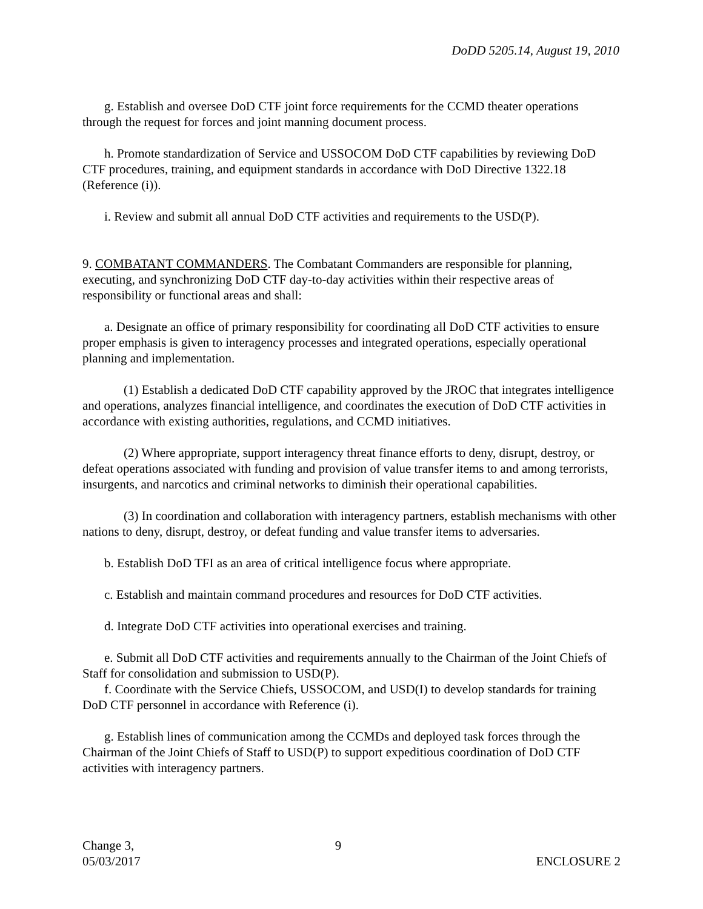DoDD 5205.14, August 19, 2010
g. Establish and oversee DoD CTF joint force requirements for the CCMD theater operations through the request for forces and joint manning document process.
h. Promote standardization of Service and USSOCOM DoD CTF capabilities by reviewing DoD CTF procedures, training, and equipment standards in accordance with DoD Directive 1322.18 (Reference (i)).
i. Review and submit all annual DoD CTF activities and requirements to the USD(P).
9. COMBATANT COMMANDERS. The Combatant Commanders are responsible for planning, executing, and synchronizing DoD CTF day-to-day activities within their respective areas of responsibility or functional areas and shall:
a. Designate an office of primary responsibility for coordinating all DoD CTF activities to ensure proper emphasis is given to interagency processes and integrated operations, especially operational planning and implementation.
(1) Establish a dedicated DoD CTF capability approved by the JROC that integrates intelligence and operations, analyzes financial intelligence, and coordinates the execution of DoD CTF activities in accordance with existing authorities, regulations, and CCMD initiatives.
(2) Where appropriate, support interagency threat finance efforts to deny, disrupt, destroy, or defeat operations associated with funding and provision of value transfer items to and among terrorists, insurgents, and narcotics and criminal networks to diminish their operational capabilities.
(3) In coordination and collaboration with interagency partners, establish mechanisms with other nations to deny, disrupt, destroy, or defeat funding and value transfer items to adversaries.
b. Establish DoD TFI as an area of critical intelligence focus where appropriate.
c. Establish and maintain command procedures and resources for DoD CTF activities.
d. Integrate DoD CTF activities into operational exercises and training.
e. Submit all DoD CTF activities and requirements annually to the Chairman of the Joint Chiefs of Staff for consolidation and submission to USD(P).
f. Coordinate with the Service Chiefs, USSOCOM, and USD(I) to develop standards for training DoD CTF personnel in accordance with Reference (i).
g. Establish lines of communication among the CCMDs and deployed task forces through the Chairman of the Joint Chiefs of Staff to USD(P) to support expeditious coordination of DoD CTF activities with interagency partners.
Change 3,
05/03/2017
9
ENCLOSURE 2